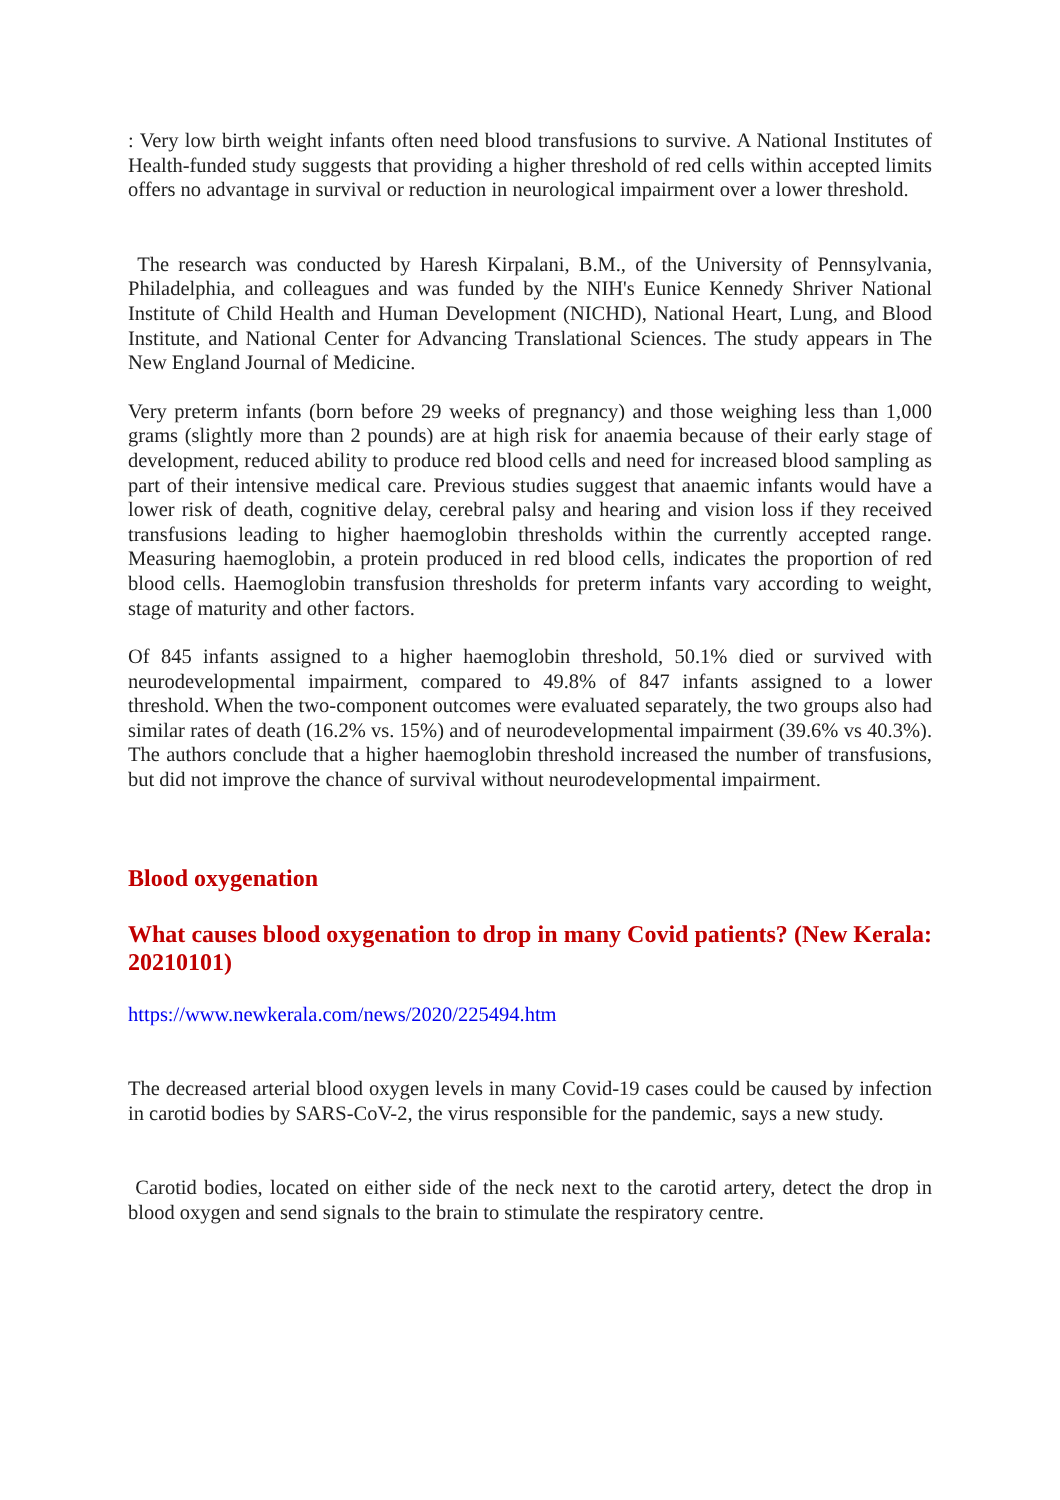: Very low birth weight infants often need blood transfusions to survive. A National Institutes of Health-funded study suggests that providing a higher threshold of red cells within accepted limits offers no advantage in survival or reduction in neurological impairment over a lower threshold.
The research was conducted by Haresh Kirpalani, B.M., of the University of Pennsylvania, Philadelphia, and colleagues and was funded by the NIH's Eunice Kennedy Shriver National Institute of Child Health and Human Development (NICHD), National Heart, Lung, and Blood Institute, and National Center for Advancing Translational Sciences. The study appears in The New England Journal of Medicine.
Very preterm infants (born before 29 weeks of pregnancy) and those weighing less than 1,000 grams (slightly more than 2 pounds) are at high risk for anaemia because of their early stage of development, reduced ability to produce red blood cells and need for increased blood sampling as part of their intensive medical care. Previous studies suggest that anaemic infants would have a lower risk of death, cognitive delay, cerebral palsy and hearing and vision loss if they received transfusions leading to higher haemoglobin thresholds within the currently accepted range. Measuring haemoglobin, a protein produced in red blood cells, indicates the proportion of red blood cells. Haemoglobin transfusion thresholds for preterm infants vary according to weight, stage of maturity and other factors.
Of 845 infants assigned to a higher haemoglobin threshold, 50.1% died or survived with neurodevelopmental impairment, compared to 49.8% of 847 infants assigned to a lower threshold. When the two-component outcomes were evaluated separately, the two groups also had similar rates of death (16.2% vs. 15%) and of neurodevelopmental impairment (39.6% vs 40.3%). The authors conclude that a higher haemoglobin threshold increased the number of transfusions, but did not improve the chance of survival without neurodevelopmental impairment.
Blood oxygenation
What causes blood oxygenation to drop in many Covid patients? (New Kerala: 20210101)
https://www.newkerala.com/news/2020/225494.htm
The decreased arterial blood oxygen levels in many Covid-19 cases could be caused by infection in carotid bodies by SARS-CoV-2, the virus responsible for the pandemic, says a new study.
Carotid bodies, located on either side of the neck next to the carotid artery, detect the drop in blood oxygen and send signals to the brain to stimulate the respiratory centre.